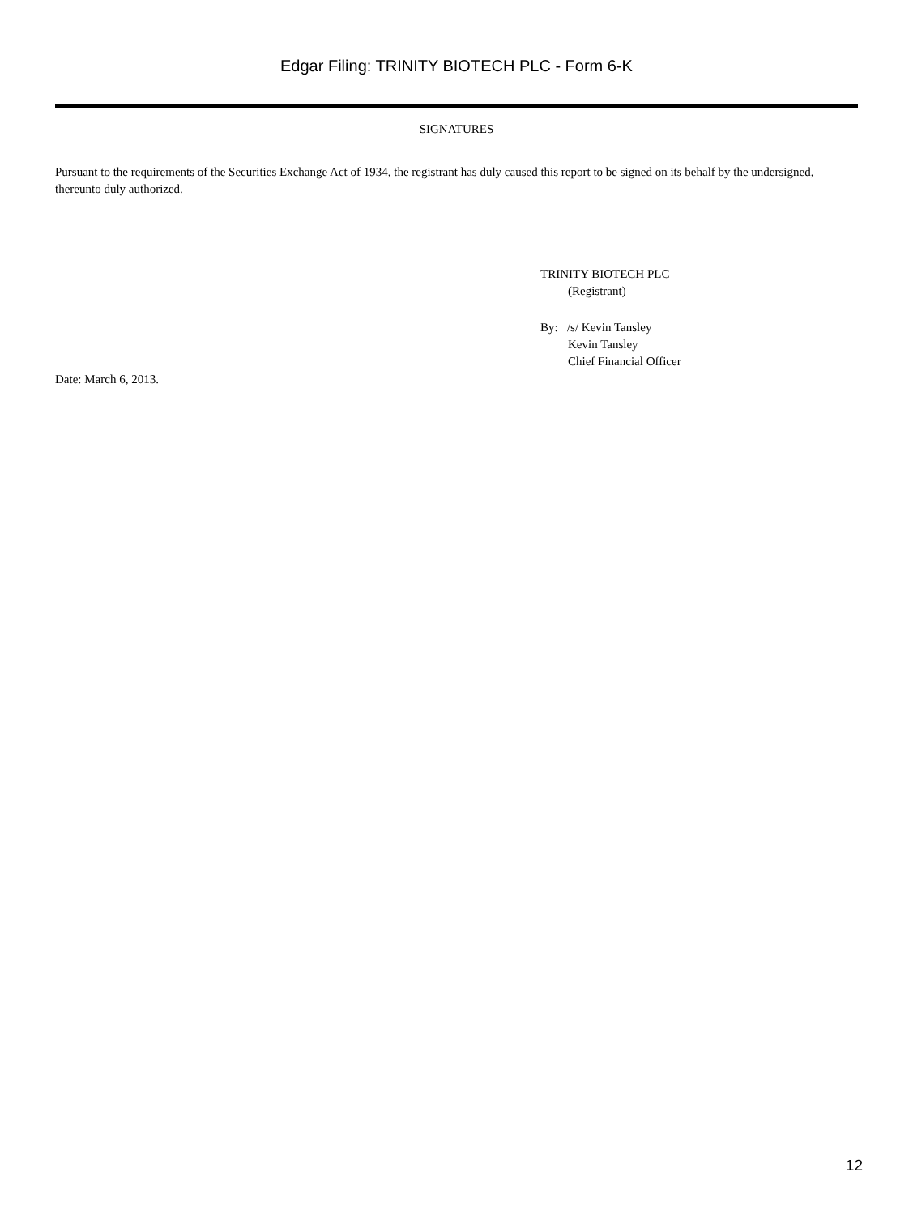Edgar Filing: TRINITY BIOTECH PLC - Form 6-K
SIGNATURES
Pursuant to the requirements of the Securities Exchange Act of 1934, the registrant has duly caused this report to be signed on its behalf by the undersigned, thereunto duly authorized.
TRINITY BIOTECH PLC
(Registrant)
By: /s/ Kevin Tansley
Kevin Tansley
Chief Financial Officer
Date: March 6, 2013.
12